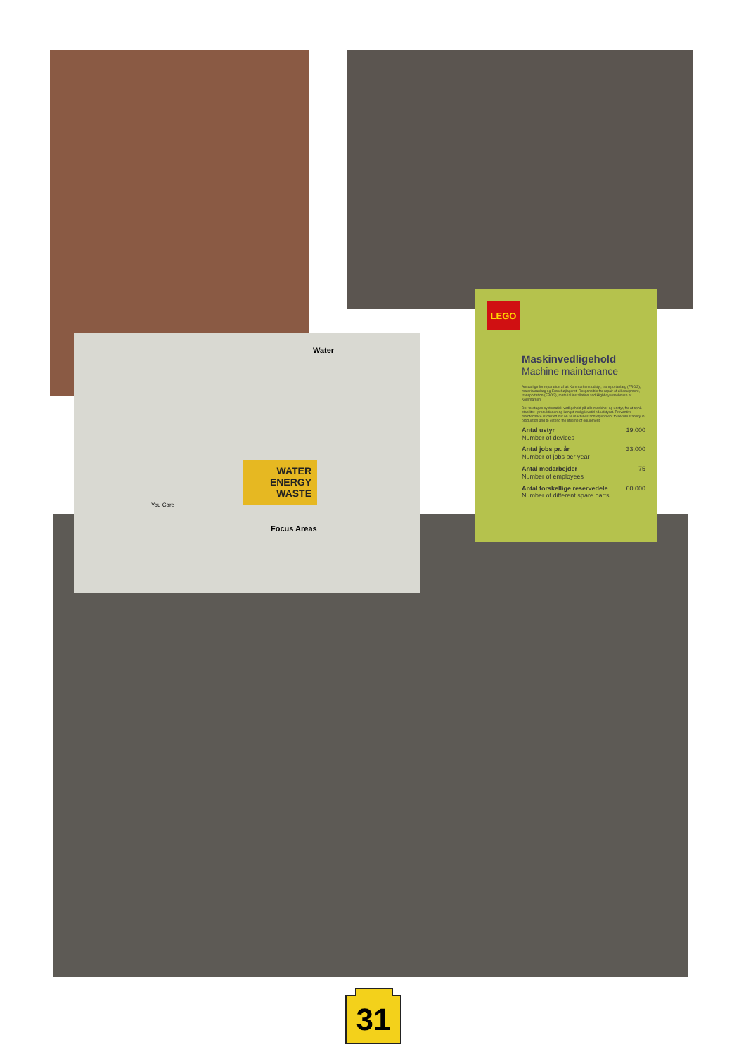Water
WATER ENERGY WASTE
You Care
Focus Areas
LEGO
Maskinvedligehold
Machine maintenance
Ansvarlige for reparation af alt Kommarkens udstyr, transportanlæg (FROG), materialeanlæg og Emnehøjlageret. Responsible for repair of all equipment, transportation (FROG), material installation and Highbay warehouse at Kommarken.
Der foretages systematisk vedligehold på alle maskiner og udstyr, for at opnå stabilitet i produktionen og længst mulig levetid på udstyret. Preventive maintenance is carried out on all machines and equipment to secure stability in production and to extend the lifetime of equipment.
Antal ustyr
Number of devices 19.000
Antal jobs pr. år
Number of jobs per year 33.000
Antal medarbejder
Number of employees 75
Antal forskellige reservedele
Number of different spare parts 60.000
31